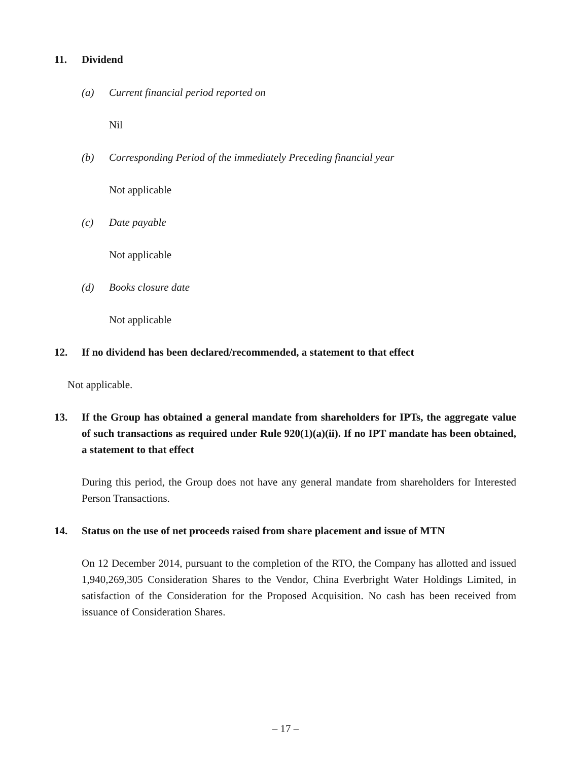11. Dividend
(a) Current financial period reported on
Nil
(b) Corresponding Period of the immediately Preceding financial year
Not applicable
(c) Date payable
Not applicable
(d) Books closure date
Not applicable
12. If no dividend has been declared/recommended, a statement to that effect
Not applicable.
13. If the Group has obtained a general mandate from shareholders for IPTs, the aggregate value of such transactions as required under Rule 920(1)(a)(ii). If no IPT mandate has been obtained, a statement to that effect
During this period, the Group does not have any general mandate from shareholders for Interested Person Transactions.
14. Status on the use of net proceeds raised from share placement and issue of MTN
On 12 December 2014, pursuant to the completion of the RTO, the Company has allotted and issued 1,940,269,305 Consideration Shares to the Vendor, China Everbright Water Holdings Limited, in satisfaction of the Consideration for the Proposed Acquisition. No cash has been received from issuance of Consideration Shares.
– 17 –